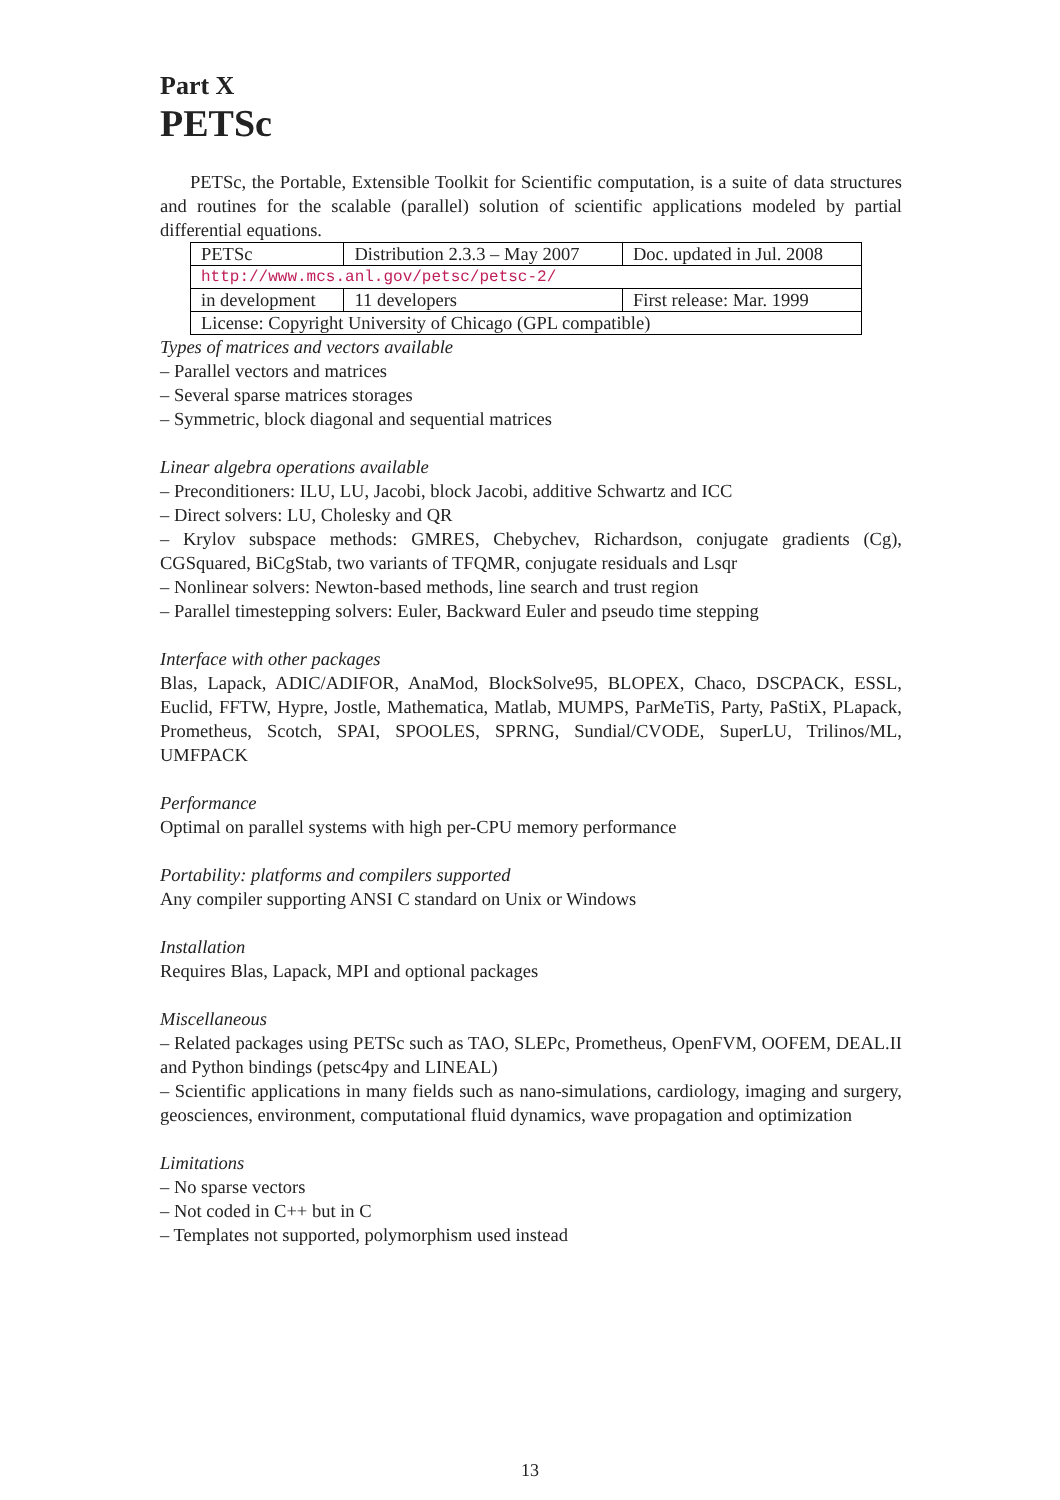Part X
PETSc
PETSc, the Portable, Extensible Toolkit for Scientific computation, is a suite of data structures and routines for the scalable (parallel) solution of scientific applications modeled by partial differential equations.
| PETSc | Distribution 2.3.3 – May 2007 | Doc. updated in Jul. 2008 |
| http://www.mcs.anl.gov/petsc/petsc-2/ | | |
| in development | 11 developers | First release: Mar. 1999 |
| License: Copyright University of Chicago (GPL compatible) | | |
Types of matrices and vectors available
– Parallel vectors and matrices
– Several sparse matrices storages
– Symmetric, block diagonal and sequential matrices
Linear algebra operations available
– Preconditioners: ILU, LU, Jacobi, block Jacobi, additive Schwartz and ICC
– Direct solvers: LU, Cholesky and QR
– Krylov subspace methods: GMRES, Chebychev, Richardson, conjugate gradients (Cg), CGSquared, BiCgStab, two variants of TFQMR, conjugate residuals and Lsqr
– Nonlinear solvers: Newton-based methods, line search and trust region
– Parallel timestepping solvers: Euler, Backward Euler and pseudo time stepping
Interface with other packages
Blas, Lapack, ADIC/ADIFOR, AnaMod, BlockSolve95, BLOPEX, Chaco, DSCPACK, ESSL, Euclid, FFTW, Hypre, Jostle, Mathematica, Matlab, MUMPS, ParMeTiS, Party, PaStiX, PLapack, Prometheus, Scotch, SPAI, SPOOLES, SPRNG, Sundial/CVODE, SuperLU, Trilinos/ML, UMFPACK
Performance
Optimal on parallel systems with high per-CPU memory performance
Portability: platforms and compilers supported
Any compiler supporting ANSI C standard on Unix or Windows
Installation
Requires Blas, Lapack, MPI and optional packages
Miscellaneous
– Related packages using PETSc such as TAO, SLEPc, Prometheus, OpenFVM, OOFEM, DEAL.II and Python bindings (petsc4py and LINEAL)
– Scientific applications in many fields such as nano-simulations, cardiology, imaging and surgery, geosciences, environment, computational fluid dynamics, wave propagation and optimization
Limitations
– No sparse vectors
– Not coded in C++ but in C
– Templates not supported, polymorphism used instead
13